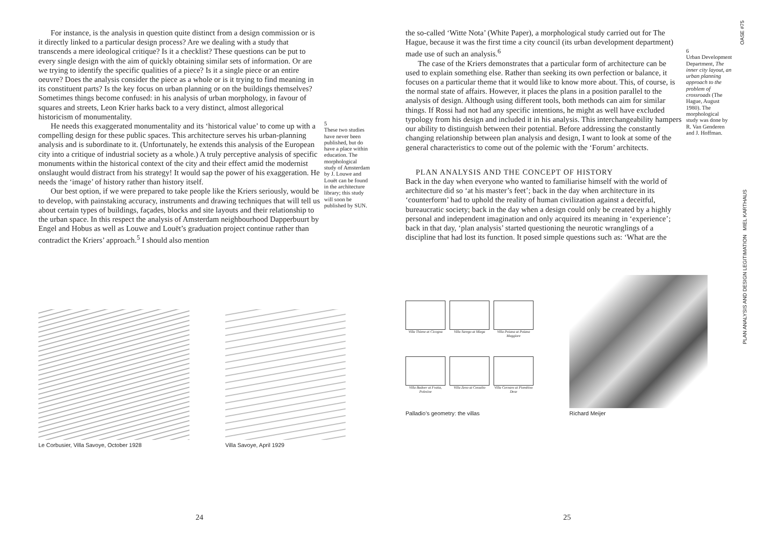For instance, is the analysis in question quite distinct from a design commission or is it directly linked to a particular design process? Are we dealing with a study that transcends a mere ideological critique? Is it a checklist? These questions can be put to every single design with the aim of quickly obtaining similar sets of information. Or are we trying to identify the specific qualities of a piece? Is it a single piece or an entire oeuvre? Does the analysis consider the piece as a whole or is it trying to find meaning in its constituent parts? Is the key focus on urban planning or on the buildings themselves? Sometimes things become confused: in his analysis of urban morphology, in favour of squares and streets, Leon Krier harks back to a very distinct, almost allegorical historicism of monumentality.
He needs this exaggerated monumentality and its ‘historical value’ to come up with a compelling design for these public spaces. This architecture serves his urban-planning analysis and is subordinate to it. (Unfortunately, he extends this analysis of the European city into a critique of industrial society as a whole.) A truly perceptive analysis of specific monuments within the historical context of the city and their effect amid the modernist onslaught would distract from his strategy! It would sap the power of his exaggeration. He needs the ‘image’ of history rather than history itself.
Our best option, if we were prepared to take people like the Kriers seriously, would be to develop, with painstaking accuracy, instruments and drawing techniques that will tell us about certain types of buildings, façades, blocks and site layouts and their relationship to the urban space. In this respect the analysis of Amsterdam neighbourhood Dapperbuurt by Engel and Hobus as well as Louwe and Louët’s graduation project continue rather than contradict the Kriers’ approach.<sup>5</sup> I should also mention
5
These two studies have never been published, but do have a place within education. The morphological study of Amsterdam by J. Louwe and Louët can be found in the architecture library; this study will soon be published by SUN.
Le Corbusier, Villa Savoye, October 1928
Villa Savoye, April 1929
24
the so-called ‘Witte Nota’ (White Paper), a morphological study carried out for The Hague, because it was the first time a city council (its urban development department) made use of such an analysis.<sup>6</sup>
The case of the Kriers demonstrates that a particular form of architecture can be used to explain something else. Rather than seeking its own perfection or balance, it focuses on a particular theme that it would like to know more about. This, of course, is the normal state of affairs. However, it places the plans in a position parallel to the analysis of design. Although using different tools, both methods can aim for similar things. If Rossi had not had any specific intentions, he might as well have excluded typology from his design and included it in his analysis. This interchangeability hampers our ability to distinguish between their potential. Before addressing the constantly changing relationship between plan analysis and design, I want to look at some of the general characteristics to come out of the polemic with the ‘Forum’ architects.
PLAN ANALYSIS AND THE CONCEPT OF HISTORY
Back in the day when everyone who wanted to familiarise himself with the world of architecture did so ‘at his master’s feet’; back in the day when architecture in its ‘counterform’ had to uphold the reality of human civilization against a deceitful, bureaucratic society; back in the day when a design could only be created by a highly personal and independent imagination and only acquired its meaning in ‘experience’; back in that day, ‘plan analysis’ started questioning the neurotic wranglings of a discipline that had lost its function. It posed simple questions such as: ‘What are the
6
Urban Development Department, The inner city layout, an urban planning approach to the problem of crossroads (The Hague, August 1980). The morphological study was done by R. Van Genderen and J. Hoffman.
Villa Thiene at Cicogna
Villa Sarego at Miega
Villa Poiana at Poiana Maggiore
Villa Badoer at Fratta, Polesine
Villa Zeno at Cessalto
Villa Cornaro at Piombino Dese
Palladio’s geometry: the villas
Richard Meijer
25
OASE #75
PLAN ANALYSIS AND DESIGN LEGITIMATION MIEL KARTHAUS